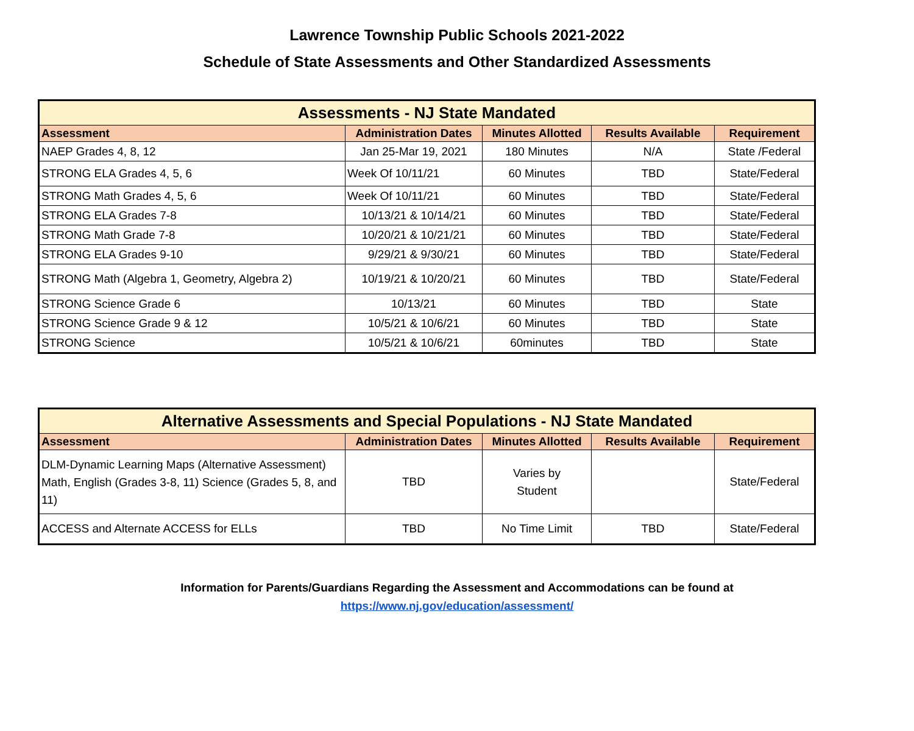Lawrence Township Public Schools 2021-2022
Schedule of State Assessments and Other Standardized Assessments
| Assessments - NJ State Mandated | | | | |
| --- | --- | --- | --- | --- |
| Assessment | Administration Dates | Minutes Allotted | Results Available | Requirement |
| NAEP Grades 4, 8, 12 | Jan 25-Mar 19, 2021 | 180 Minutes | N/A | State /Federal |
| STRONG ELA Grades 4, 5, 6 | Week Of 10/11/21 | 60 Minutes | TBD | State/Federal |
| STRONG Math Grades 4, 5, 6 | Week Of 10/11/21 | 60 Minutes | TBD | State/Federal |
| STRONG ELA Grades 7-8 | 10/13/21 & 10/14/21 | 60 Minutes | TBD | State/Federal |
| STRONG Math Grade 7-8 | 10/20/21 & 10/21/21 | 60 Minutes | TBD | State/Federal |
| STRONG ELA Grades 9-10 | 9/29/21 & 9/30/21 | 60 Minutes | TBD | State/Federal |
| STRONG Math (Algebra 1, Geometry, Algebra 2) | 10/19/21 & 10/20/21 | 60 Minutes | TBD | State/Federal |
| STRONG Science Grade 6 | 10/13/21 | 60 Minutes | TBD | State |
| STRONG Science Grade 9 & 12 | 10/5/21 & 10/6/21 | 60 Minutes | TBD | State |
| STRONG Science | 10/5/21 & 10/6/21 | 60minutes | TBD | State |
| Alternative Assessments and Special Populations - NJ State Mandated | | | | |
| --- | --- | --- | --- | --- |
| Assessment | Administration Dates | Minutes Allotted | Results Available | Requirement |
| DLM-Dynamic Learning Maps (Alternative Assessment) Math, English (Grades 3-8, 11) Science (Grades 5, 8, and 11) | TBD | Varies by Student | | State/Federal |
| ACCESS and Alternate ACCESS for ELLs | TBD | No Time Limit | TBD | State/Federal |
Information for Parents/Guardians Regarding the Assessment and Accommodations can be found at
https://www.nj.gov/education/assessment/